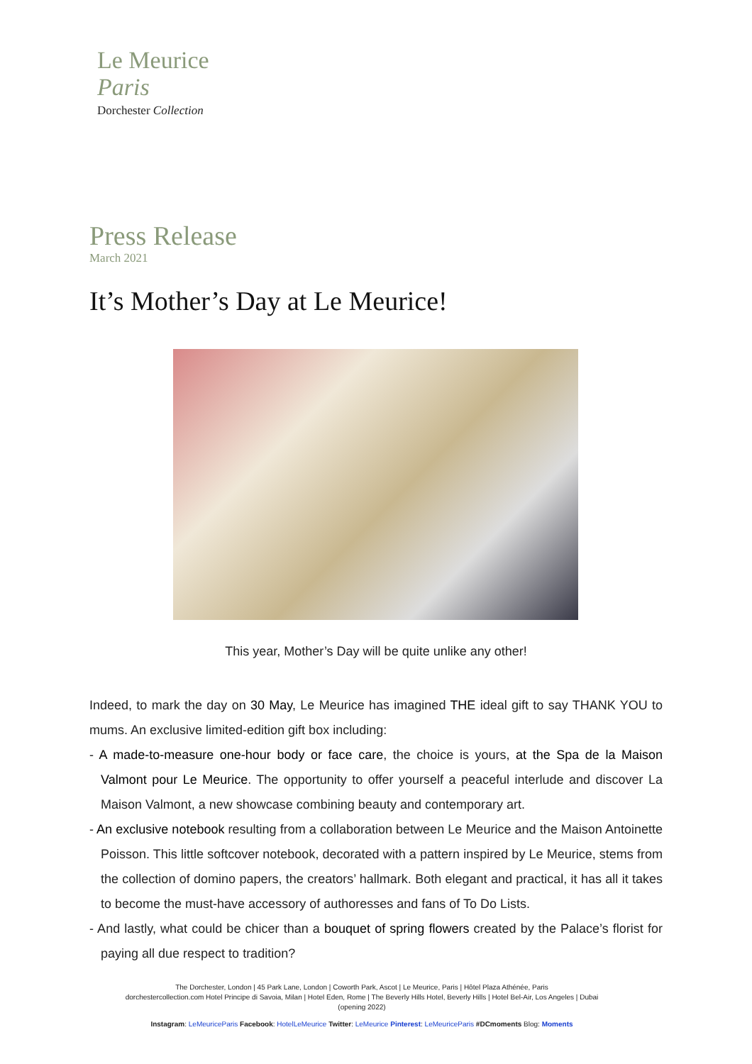Le Meurice
Paris
Dorchester Collection
Press Release
March 2021
It’s Mother’s Day at Le Meurice!
This year, Mother’s Day will be quite unlike any other!
Indeed, to mark the day on 30 May, Le Meurice has imagined THE ideal gift to say THANK YOU to mums. An exclusive limited-edition gift box including:
- A made-to-measure one-hour body or face care, the choice is yours, at the Spa de la Maison Valmont pour Le Meurice. The opportunity to offer yourself a peaceful interlude and discover La Maison Valmont, a new showcase combining beauty and contemporary art.
- An exclusive notebook resulting from a collaboration between Le Meurice and the Maison Antoinette Poisson. This little softcover notebook, decorated with a pattern inspired by Le Meurice, stems from the collection of domino papers, the creators’ hallmark. Both elegant and practical, it has all it takes to become the must-have accessory of authoresses and fans of To Do Lists.
- And lastly, what could be chicer than a bouquet of spring flowers created by the Palace’s florist for paying all due respect to tradition?
The Dorchester, London | 45 Park Lane, London | Coworth Park, Ascot | Le Meurice, Paris | Hôtel Plaza Athénée, Paris
dorchestercollection.com Hotel Principe di Savoia, Milan | Hotel Eden, Rome | The Beverly Hills Hotel, Beverly Hills | Hotel Bel-Air, Los Angeles | Dubai (opening 2022)
Instagram: LeMeuriceParis Facebook: HotelLeMeurice Twitter: LeMeurice Pinterest: LeMeuriceParis #DCmoments Blog: Moments